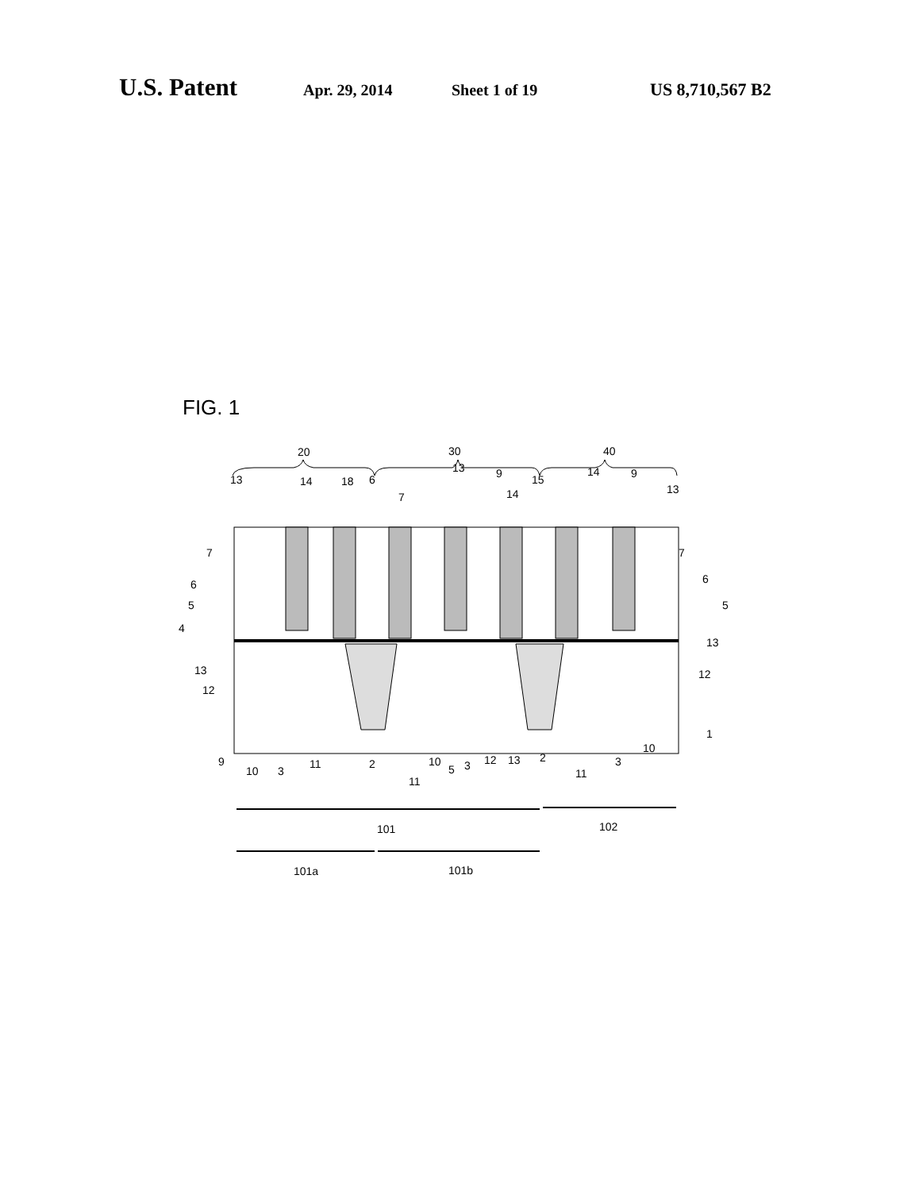U.S. Patent Apr. 29, 2014 Sheet 1 of 19 US 8,710,567 B2
FIG. 1
20
30
40
13
14
18
6
7
13
9
14
15
14
9
13
7
6
5
4
13
12
9
7
6
5
13
12
1
10
3
11
2
11
10
5
3
12
13
2
11
3
10
101
102
101a
101b